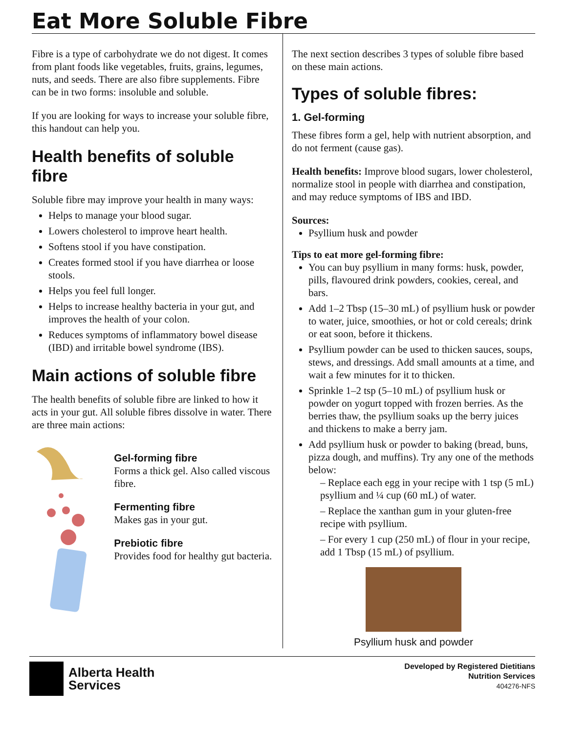Eat More Soluble Fibre
Fibre is a type of carbohydrate we do not digest. It comes from plant foods like vegetables, fruits, grains, legumes, nuts, and seeds. There are also fibre supplements. Fibre can be in two forms: insoluble and soluble.
If you are looking for ways to increase your soluble fibre, this handout can help you.
Health benefits of soluble fibre
Soluble fibre may improve your health in many ways:
Helps to manage your blood sugar.
Lowers cholesterol to improve heart health.
Softens stool if you have constipation.
Creates formed stool if you have diarrhea or loose stools.
Helps you feel full longer.
Helps to increase healthy bacteria in your gut, and improves the health of your colon.
Reduces symptoms of inflammatory bowel disease (IBD) and irritable bowel syndrome (IBS).
Main actions of soluble fibre
The health benefits of soluble fibre are linked to how it acts in your gut. All soluble fibres dissolve in water. There are three main actions:
Gel-forming fibre
Forms a thick gel. Also called viscous fibre.
Fermenting fibre
Makes gas in your gut.
Prebiotic fibre
Provides food for healthy gut bacteria.
The next section describes 3 types of soluble fibre based on these main actions.
Types of soluble fibres:
1. Gel-forming
These fibres form a gel, help with nutrient absorption, and do not ferment (cause gas).
Health benefits: Improve blood sugars, lower cholesterol, normalize stool in people with diarrhea and constipation, and may reduce symptoms of IBS and IBD.
Sources:
Psyllium husk and powder
Tips to eat more gel-forming fibre:
You can buy psyllium in many forms: husk, powder, pills, flavoured drink powders, cookies, cereal, and bars.
Add 1–2 Tbsp (15–30 mL) of psyllium husk or powder to water, juice, smoothies, or hot or cold cereals; drink or eat soon, before it thickens.
Psyllium powder can be used to thicken sauces, soups, stews, and dressings. Add small amounts at a time, and wait a few minutes for it to thicken.
Sprinkle 1–2 tsp (5–10 mL) of psyllium husk or powder on yogurt topped with frozen berries. As the berries thaw, the psyllium soaks up the berry juices and thickens to make a berry jam.
Add psyllium husk or powder to baking (bread, buns, pizza dough, and muffins). Try any one of the methods below:
– Replace each egg in your recipe with 1 tsp (5 mL) psyllium and ¼ cup (60 mL) of water.
– Replace the xanthan gum in your gluten-free recipe with psyllium.
– For every 1 cup (250 mL) of flour in your recipe, add 1 Tbsp (15 mL) of psyllium.
Psyllium husk and powder
Alberta Health
Services
Developed by Registered Dietitians
Nutrition Services
404276-NFS